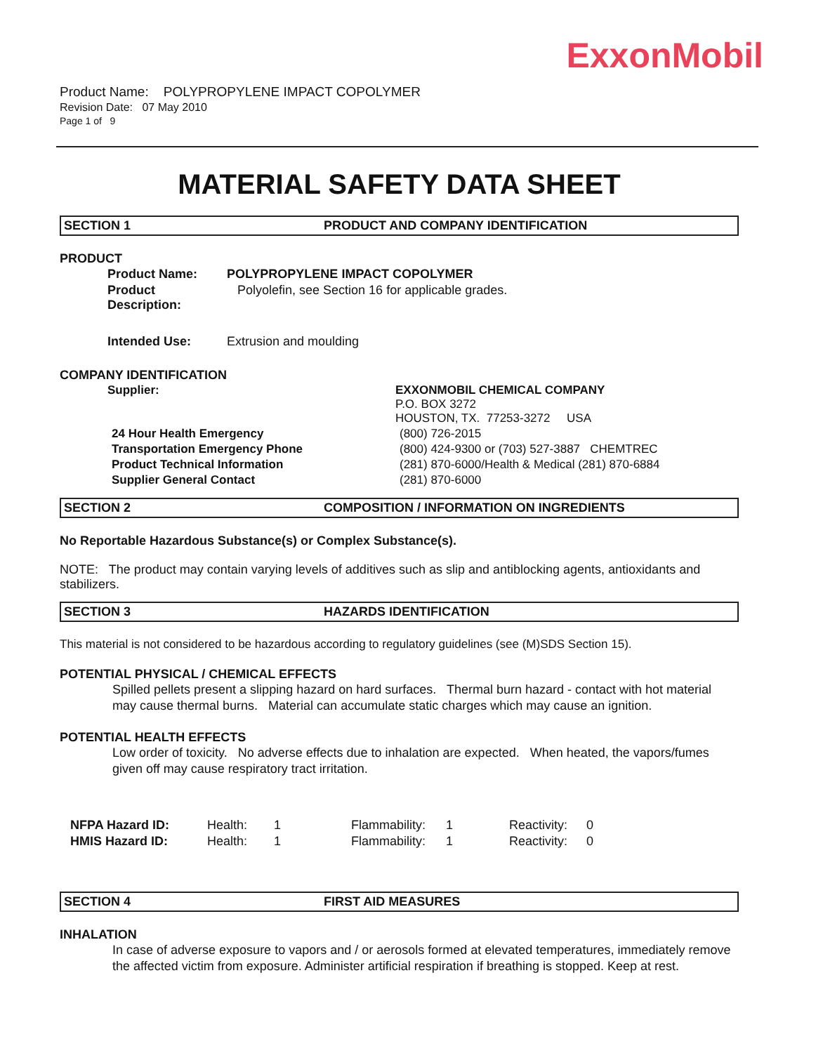ExxonMobil
Product Name: POLYPROPYLENE IMPACT COPOLYMER
Revision Date: 07 May 2010
Page 1 of 9
MATERIAL SAFETY DATA SHEET
SECTION 1 PRODUCT AND COMPANY IDENTIFICATION
PRODUCT
| Product Name: | POLYPROPYLENE IMPACT COPOLYMER |
| Product Description: | Polyolefin, see Section 16 for applicable grades. |
| Intended Use: | Extrusion and moulding |
COMPANY IDENTIFICATION
| Supplier: | EXXONMOBIL CHEMICAL COMPANY P.O. BOX 3272 HOUSTON, TX. 77253-3272 USA |
| 24 Hour Health Emergency | (800) 726-2015 |
| Transportation Emergency Phone | (800) 424-9300 or (703) 527-3887 CHEMTREC |
| Product Technical Information | (281) 870-6000/Health & Medical (281) 870-6884 |
| Supplier General Contact | (281) 870-6000 |
SECTION 2 COMPOSITION / INFORMATION ON INGREDIENTS
No Reportable Hazardous Substance(s) or Complex Substance(s).
NOTE: The product may contain varying levels of additives such as slip and antiblocking agents, antioxidants and stabilizers.
SECTION 3 HAZARDS IDENTIFICATION
This material is not considered to be hazardous according to regulatory guidelines (see (M)SDS Section 15).
POTENTIAL PHYSICAL / CHEMICAL EFFECTS
Spilled pellets present a slipping hazard on hard surfaces. Thermal burn hazard - contact with hot material may cause thermal burns. Material can accumulate static charges which may cause an ignition.
POTENTIAL HEALTH EFFECTS
Low order of toxicity. No adverse effects due to inhalation are expected. When heated, the vapors/fumes given off may cause respiratory tract irritation.
| NFPA Hazard ID: | Health: | 1 | Flammability: | 1 | Reactivity: | 0 |
| HMIS Hazard ID: | Health: | 1 | Flammability: | 1 | Reactivity: | 0 |
SECTION 4 FIRST AID MEASURES
INHALATION
In case of adverse exposure to vapors and / or aerosols formed at elevated temperatures, immediately remove the affected victim from exposure. Administer artificial respiration if breathing is stopped. Keep at rest.